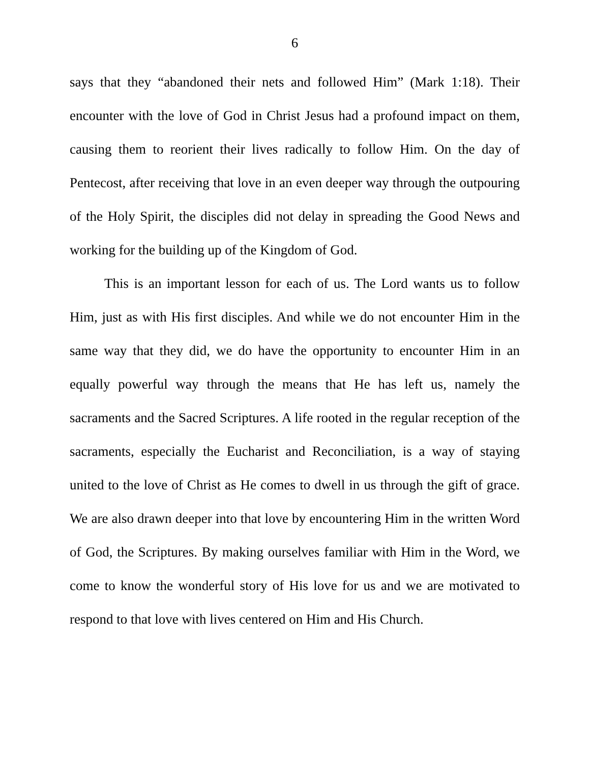6
says that they “abandoned their nets and followed Him” (Mark 1:18). Their encounter with the love of God in Christ Jesus had a profound impact on them, causing them to reorient their lives radically to follow Him. On the day of Pentecost, after receiving that love in an even deeper way through the outpouring of the Holy Spirit, the disciples did not delay in spreading the Good News and working for the building up of the Kingdom of God.
This is an important lesson for each of us. The Lord wants us to follow Him, just as with His first disciples. And while we do not encounter Him in the same way that they did, we do have the opportunity to encounter Him in an equally powerful way through the means that He has left us, namely the sacraments and the Sacred Scriptures. A life rooted in the regular reception of the sacraments, especially the Eucharist and Reconciliation, is a way of staying united to the love of Christ as He comes to dwell in us through the gift of grace. We are also drawn deeper into that love by encountering Him in the written Word of God, the Scriptures. By making ourselves familiar with Him in the Word, we come to know the wonderful story of His love for us and we are motivated to respond to that love with lives centered on Him and His Church.